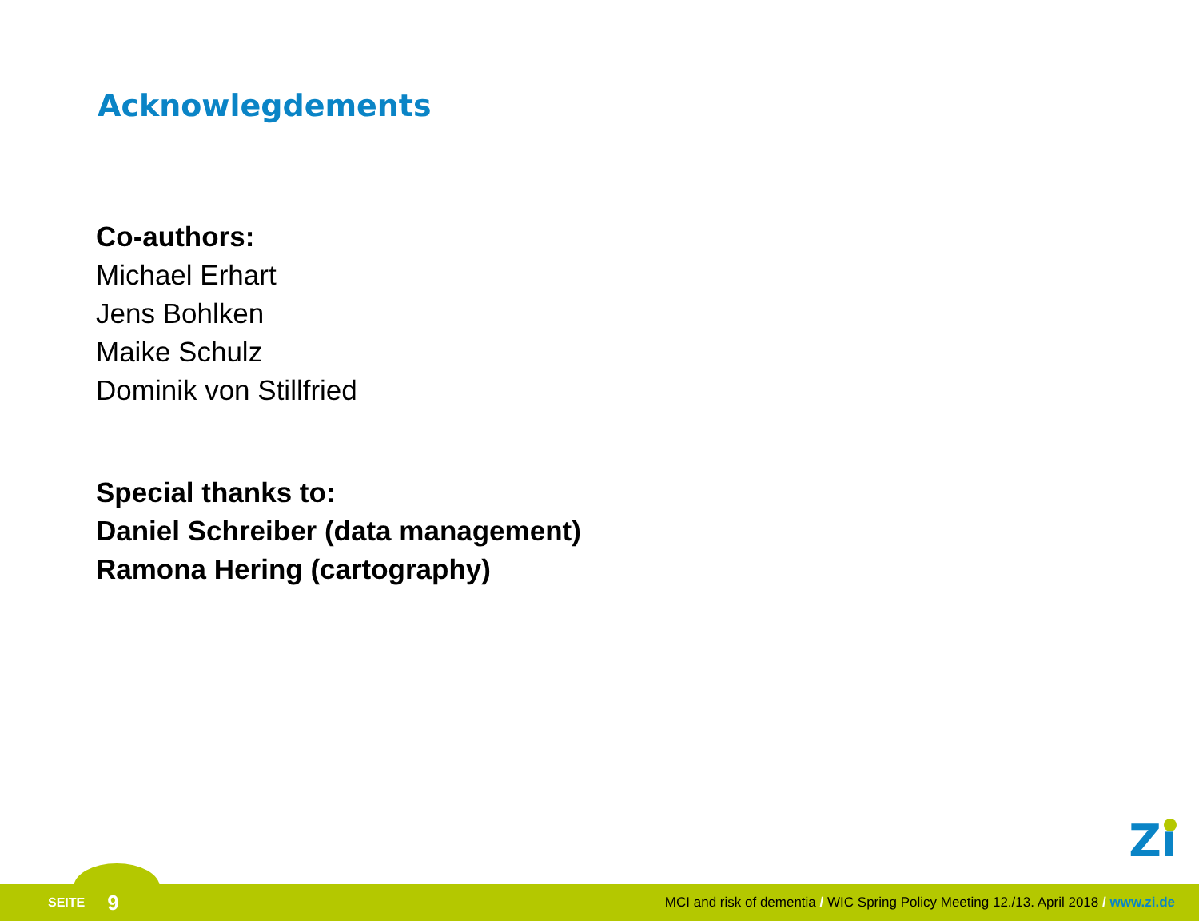Acknowlegdements
Co-authors:
Michael Erhart
Jens Bohlken
Maike Schulz
Dominik von Stillfried
Special thanks to:
Daniel Schreiber (data management)
Ramona Hering (cartography)
Zı
SEITE 9 MCI and risk of dementia / WIC Spring Policy Meeting 12./13. April 2018 / www.zi.de